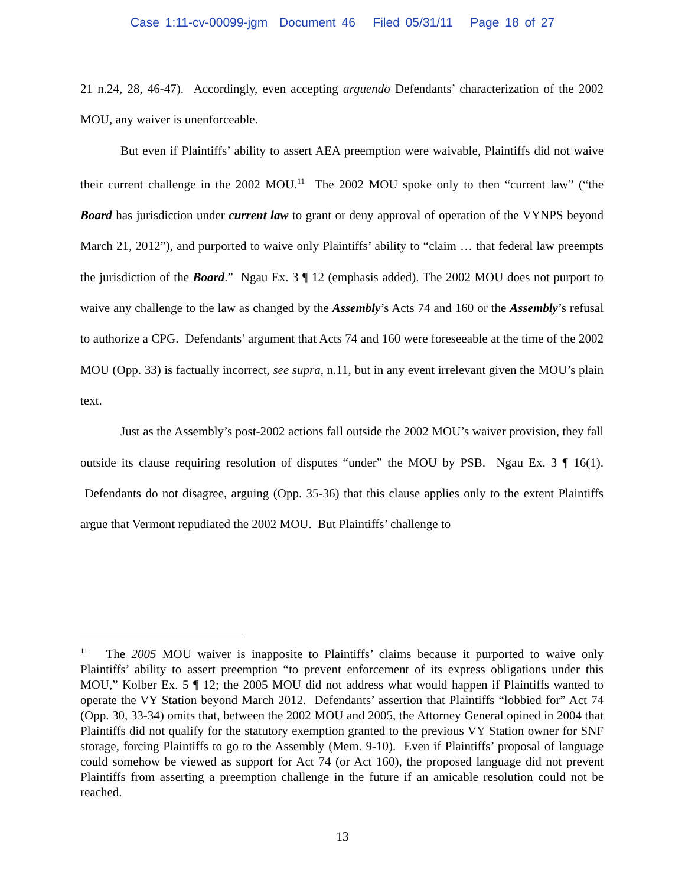Case 1:11-cv-00099-jgm Document 46 Filed 05/31/11 Page 18 of 27
21 n.24, 28, 46-47). Accordingly, even accepting arguendo Defendants’ characterization of the 2002 MOU, any waiver is unenforceable.
But even if Plaintiffs’ ability to assert AEA preemption were waivable, Plaintiffs did not waive their current challenge in the 2002 MOU.<sup>11</sup> The 2002 MOU spoke only to then “current law” (“the Board has jurisdiction under current law to grant or deny approval of operation of the VYNPS beyond March 21, 2012”), and purported to waive only Plaintiffs’ ability to “claim … that federal law preempts the jurisdiction of the Board.” Ngau Ex. 3 ¶ 12 (emphasis added). The 2002 MOU does not purport to waive any challenge to the law as changed by the Assembly’s Acts 74 and 160 or the Assembly’s refusal to authorize a CPG. Defendants’ argument that Acts 74 and 160 were foreseeable at the time of the 2002 MOU (Opp. 33) is factually incorrect, see supra, n.11, but in any event irrelevant given the MOU’s plain text.
Just as the Assembly’s post-2002 actions fall outside the 2002 MOU’s waiver provision, they fall outside its clause requiring resolution of disputes “under” the MOU by PSB. Ngau Ex. 3 ¶ 16(1). Defendants do not disagree, arguing (Opp. 35-36) that this clause applies only to the extent Plaintiffs argue that Vermont repudiated the 2002 MOU. But Plaintiffs’ challenge to
<sup>11</sup> The 2005 MOU waiver is inapposite to Plaintiffs’ claims because it purported to waive only Plaintiffs’ ability to assert preemption “to prevent enforcement of its express obligations under this MOU,” Kolber Ex. 5 ¶ 12; the 2005 MOU did not address what would happen if Plaintiffs wanted to operate the VY Station beyond March 2012. Defendants’ assertion that Plaintiffs “lobbied for” Act 74 (Opp. 30, 33-34) omits that, between the 2002 MOU and 2005, the Attorney General opined in 2004 that Plaintiffs did not qualify for the statutory exemption granted to the previous VY Station owner for SNF storage, forcing Plaintiffs to go to the Assembly (Mem. 9-10). Even if Plaintiffs’ proposal of language could somehow be viewed as support for Act 74 (or Act 160), the proposed language did not prevent Plaintiffs from asserting a preemption challenge in the future if an amicable resolution could not be reached.
13